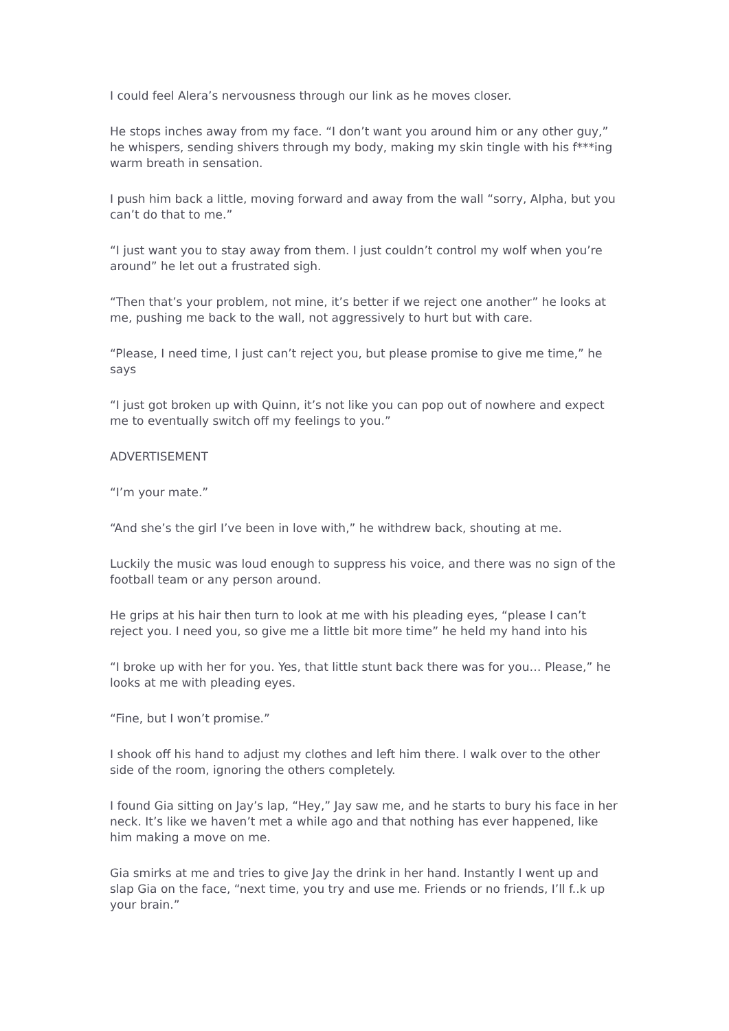I could feel Alera’s nervousness through our link as he moves closer.
He stops inches away from my face. “I don’t want you around him or any other guy,” he whispers, sending shivers through my body, making my skin tingle with his f***ing warm breath in sensation.
I push him back a little, moving forward and away from the wall “sorry, Alpha, but you can’t do that to me.”
“I just want you to stay away from them. I just couldn’t control my wolf when you’re around” he let out a frustrated sigh.
“Then that’s your problem, not mine, it’s better if we reject one another” he looks at me, pushing me back to the wall, not aggressively to hurt but with care.
“Please, I need time, I just can’t reject you, but please promise to give me time,” he says
“I just got broken up with Quinn, it’s not like you can pop out of nowhere and expect me to eventually switch off my feelings to you.”
ADVERTISEMENT
“I’m your mate.”
“And she’s the girl I’ve been in love with,” he withdrew back, shouting at me.
Luckily the music was loud enough to suppress his voice, and there was no sign of the football team or any person around.
He grips at his hair then turn to look at me with his pleading eyes, “please I can’t reject you. I need you, so give me a little bit more time” he held my hand into his
“I broke up with her for you. Yes, that little stunt back there was for you… Please,” he looks at me with pleading eyes.
“Fine, but I won’t promise.”
I shook off his hand to adjust my clothes and left him there. I walk over to the other side of the room, ignoring the others completely.
I found Gia sitting on Jay’s lap, “Hey,” Jay saw me, and he starts to bury his face in her neck. It’s like we haven’t met a while ago and that nothing has ever happened, like him making a move on me.
Gia smirks at me and tries to give Jay the drink in her hand. Instantly I went up and slap Gia on the face, “next time, you try and use me. Friends or no friends, I’ll f..k up your brain.”